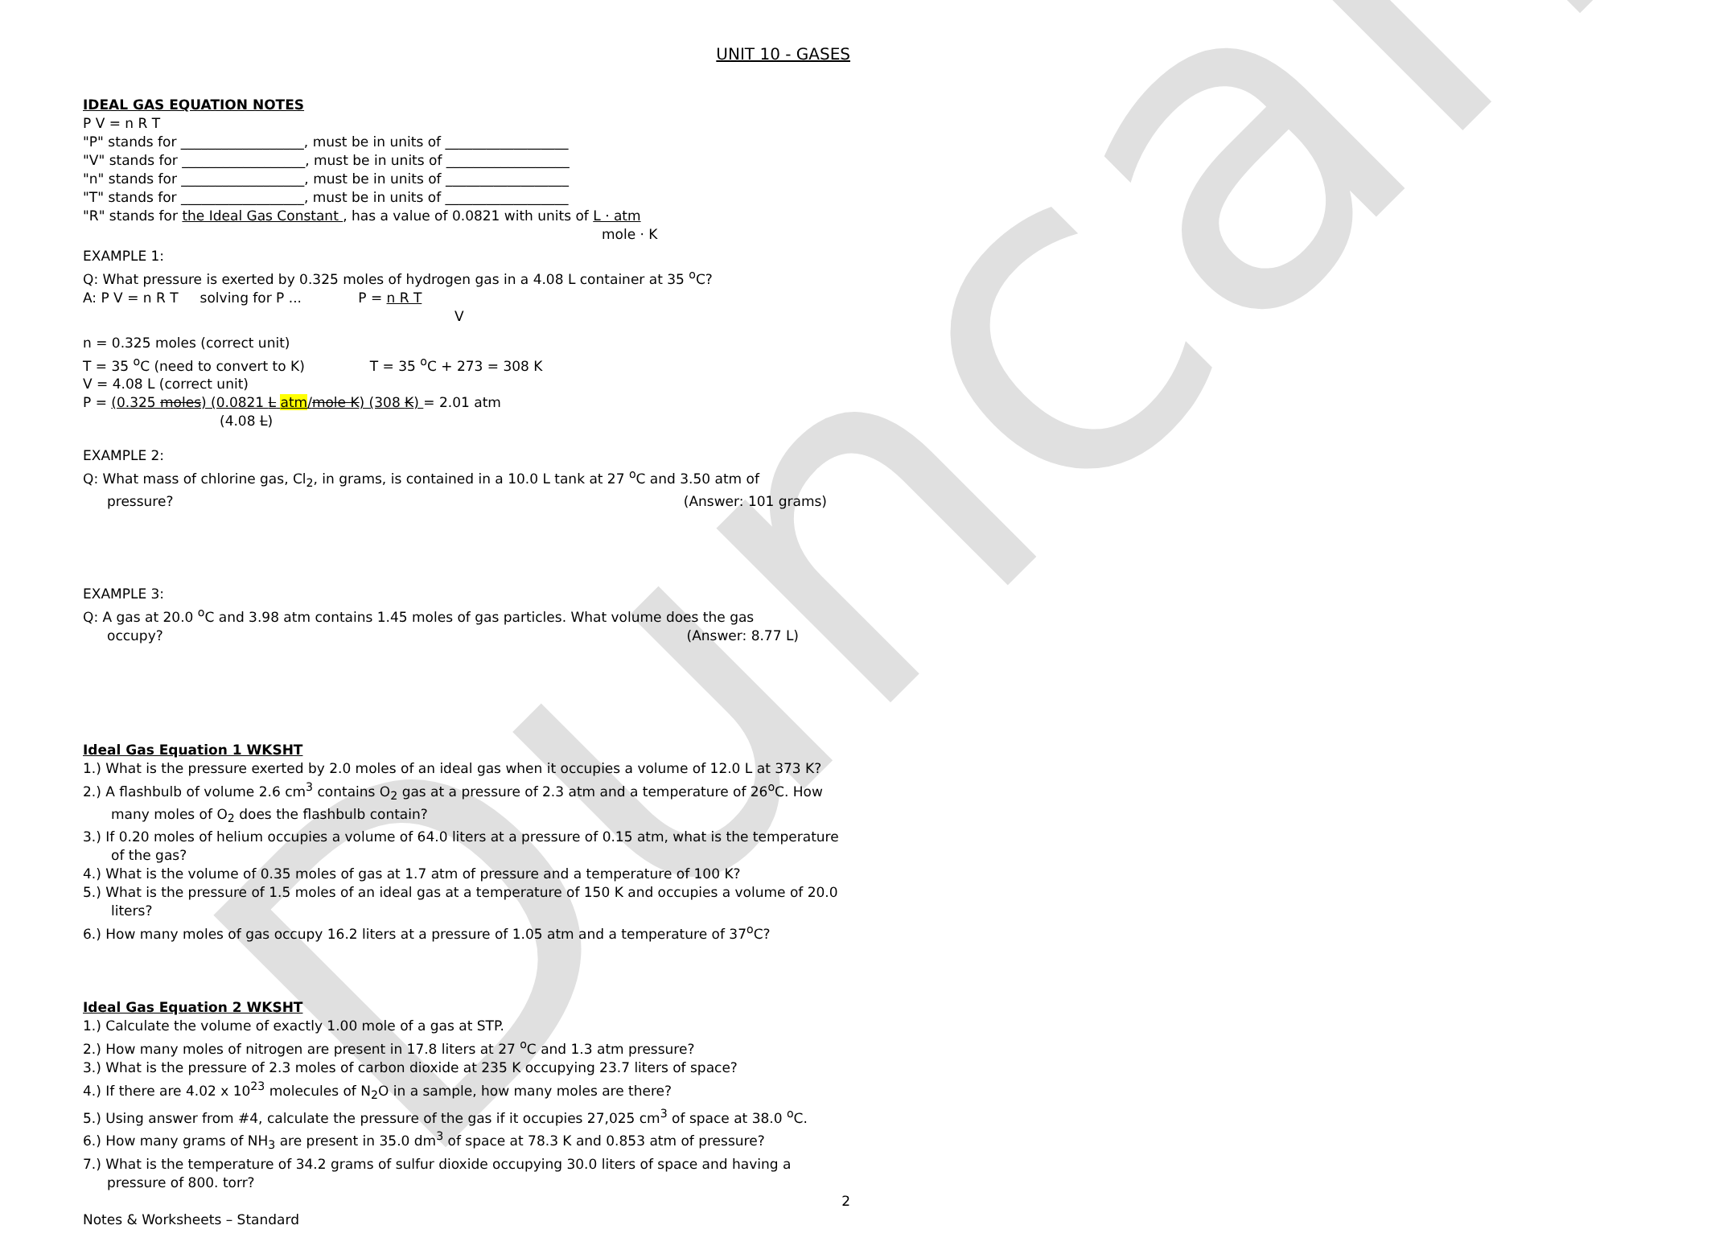Duncan
UNIT 10 - GASES
IDEAL GAS EQUATION NOTES
P V = n R T
"P" stands for __________________, must be in units of __________________
"V" stands for __________________, must be in units of __________________
"n" stands for __________________, must be in units of __________________
"T" stands for __________________, must be in units of __________________
"R" stands for the Ideal Gas Constant , has a value of 0.0821 with units of L · atm
mole · K
EXAMPLE 1:
Q: What pressure is exerted by 0.325 moles of hydrogen gas in a 4.08 L container at 35 <sup>o</sup>C?
A: P V = n R T solving for P ... P = n R T
V
n = 0.325 moles (correct unit)
T = 35 <sup>o</sup>C (need to convert to K) T = 35 <sup>o</sup>C + 273 = 308 K
V = 4.08 L (correct unit)
P = (0.325 moles) (0.0821 L atm/mole K) (308 K) = 2.01 atm
(4.08 L)
EXAMPLE 2:
Q: What mass of chlorine gas, Cl<sub>2</sub>, in grams, is contained in a 10.0 L tank at 27 <sup>o</sup>C and 3.50 atm of
pressure? (Answer: 101 grams)
EXAMPLE 3:
Q: A gas at 20.0 <sup>o</sup>C and 3.98 atm contains 1.45 moles of gas particles. What volume does the gas
occupy? (Answer: 8.77 L)
Ideal Gas Equation 1 WKSHT
1.) What is the pressure exerted by 2.0 moles of an ideal gas when it occupies a volume of 12.0 L at 373 K?
2.) A flashbulb of volume 2.6 cm<sup>3</sup> contains O<sub>2</sub> gas at a pressure of 2.3 atm and a temperature of 26<sup>o</sup>C. How many moles of O<sub>2</sub> does the flashbulb contain?
3.) If 0.20 moles of helium occupies a volume of 64.0 liters at a pressure of 0.15 atm, what is the temperature of the gas?
4.) What is the volume of 0.35 moles of gas at 1.7 atm of pressure and a temperature of 100 K?
5.) What is the pressure of 1.5 moles of an ideal gas at a temperature of 150 K and occupies a volume of 20.0 liters?
6.) How many moles of gas occupy 16.2 liters at a pressure of 1.05 atm and a temperature of 37<sup>o</sup>C?
Ideal Gas Equation 2 WKSHT
1.) Calculate the volume of exactly 1.00 mole of a gas at STP.
2.) How many moles of nitrogen are present in 17.8 liters at 27 <sup>o</sup>C and 1.3 atm pressure?
3.) What is the pressure of 2.3 moles of carbon dioxide at 235 K occupying 23.7 liters of space?
4.) If there are 4.02 x 10<sup>23</sup> molecules of N<sub>2</sub>O in a sample, how many moles are there?
5.) Using answer from #4, calculate the pressure of the gas if it occupies 27,025 cm<sup>3</sup> of space at 38.0 <sup>o</sup>C.
6.) How many grams of NH<sub>3</sub> are present in 35.0 dm<sup>3</sup> of space at 78.3 K and 0.853 atm of pressure?
7.) What is the temperature of 34.2 grams of sulfur dioxide occupying 30.0 liters of space and having a pressure of 800. torr?
2
Notes & Worksheets – Standard